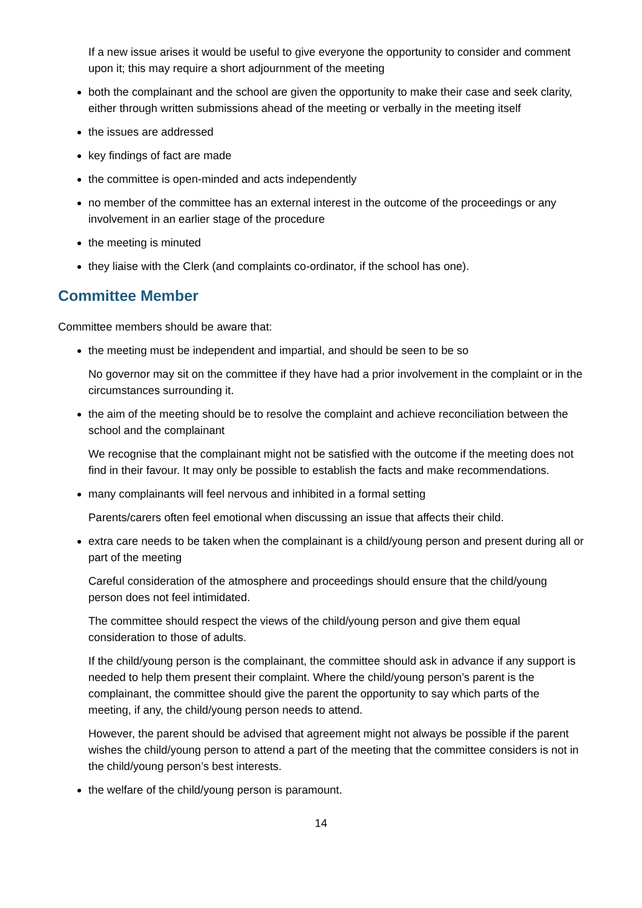If a new issue arises it would be useful to give everyone the opportunity to consider and comment upon it; this may require a short adjournment of the meeting
both the complainant and the school are given the opportunity to make their case and seek clarity, either through written submissions ahead of the meeting or verbally in the meeting itself
the issues are addressed
key findings of fact are made
the committee is open-minded and acts independently
no member of the committee has an external interest in the outcome of the proceedings or any involvement in an earlier stage of the procedure
the meeting is minuted
they liaise with the Clerk (and complaints co-ordinator, if the school has one).
Committee Member
Committee members should be aware that:
the meeting must be independent and impartial, and should be seen to be so
No governor may sit on the committee if they have had a prior involvement in the complaint or in the circumstances surrounding it.
the aim of the meeting should be to resolve the complaint and achieve reconciliation between the school and the complainant
We recognise that the complainant might not be satisfied with the outcome if the meeting does not find in their favour. It may only be possible to establish the facts and make recommendations.
many complainants will feel nervous and inhibited in a formal setting
Parents/carers often feel emotional when discussing an issue that affects their child.
extra care needs to be taken when the complainant is a child/young person and present during all or part of the meeting
Careful consideration of the atmosphere and proceedings should ensure that the child/young person does not feel intimidated.
The committee should respect the views of the child/young person and give them equal consideration to those of adults.
If the child/young person is the complainant, the committee should ask in advance if any support is needed to help them present their complaint. Where the child/young person’s parent is the complainant, the committee should give the parent the opportunity to say which parts of the meeting, if any, the child/young person needs to attend.
However, the parent should be advised that agreement might not always be possible if the parent wishes the child/young person to attend a part of the meeting that the committee considers is not in the child/young person’s best interests.
the welfare of the child/young person is paramount.
14